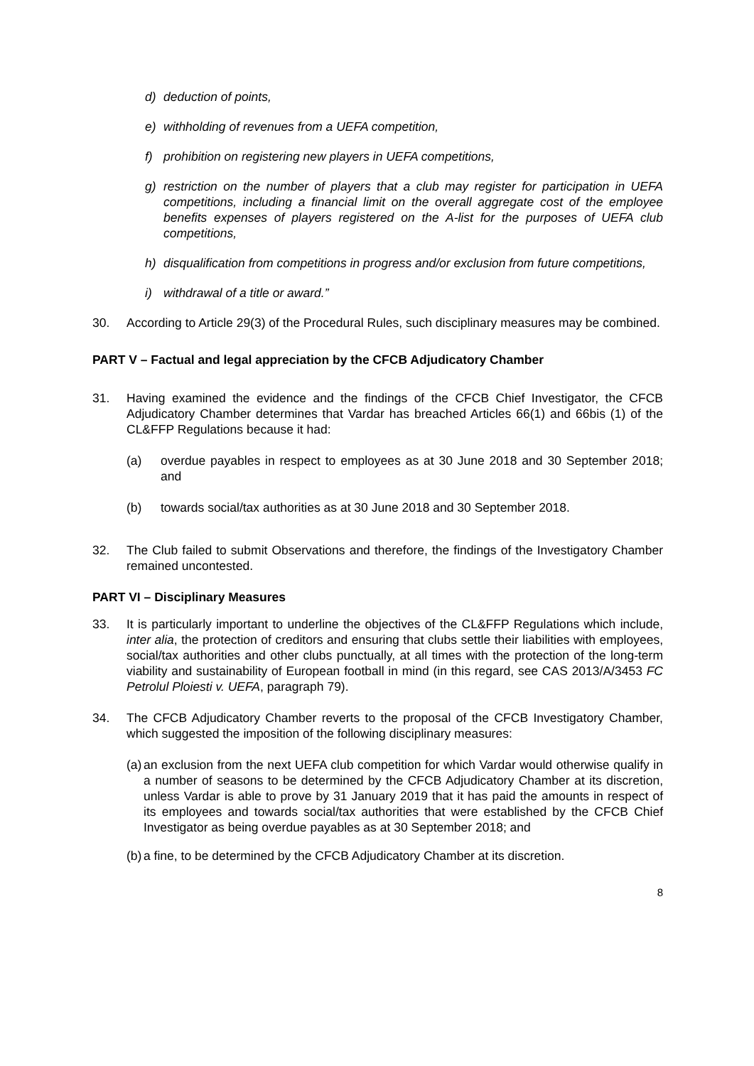d) deduction of points,
e) withholding of revenues from a UEFA competition,
f) prohibition on registering new players in UEFA competitions,
g) restriction on the number of players that a club may register for participation in UEFA competitions, including a financial limit on the overall aggregate cost of the employee benefits expenses of players registered on the A-list for the purposes of UEFA club competitions,
h) disqualification from competitions in progress and/or exclusion from future competitions,
i) withdrawal of a title or award.”
30. According to Article 29(3) of the Procedural Rules, such disciplinary measures may be combined.
PART V – Factual and legal appreciation by the CFCB Adjudicatory Chamber
31. Having examined the evidence and the findings of the CFCB Chief Investigator, the CFCB Adjudicatory Chamber determines that Vardar has breached Articles 66(1) and 66bis (1) of the CL&FFP Regulations because it had:
(a) overdue payables in respect to employees as at 30 June 2018 and 30 September 2018; and
(b) towards social/tax authorities as at 30 June 2018 and 30 September 2018.
32. The Club failed to submit Observations and therefore, the findings of the Investigatory Chamber remained uncontested.
PART VI – Disciplinary Measures
33. It is particularly important to underline the objectives of the CL&FFP Regulations which include, inter alia, the protection of creditors and ensuring that clubs settle their liabilities with employees, social/tax authorities and other clubs punctually, at all times with the protection of the long-term viability and sustainability of European football in mind (in this regard, see CAS 2013/A/3453 FC Petrolul Ploiesti v. UEFA, paragraph 79).
34. The CFCB Adjudicatory Chamber reverts to the proposal of the CFCB Investigatory Chamber, which suggested the imposition of the following disciplinary measures:
(a) an exclusion from the next UEFA club competition for which Vardar would otherwise qualify in a number of seasons to be determined by the CFCB Adjudicatory Chamber at its discretion, unless Vardar is able to prove by 31 January 2019 that it has paid the amounts in respect of its employees and towards social/tax authorities that were established by the CFCB Chief Investigator as being overdue payables as at 30 September 2018; and
(b) a fine, to be determined by the CFCB Adjudicatory Chamber at its discretion.
8